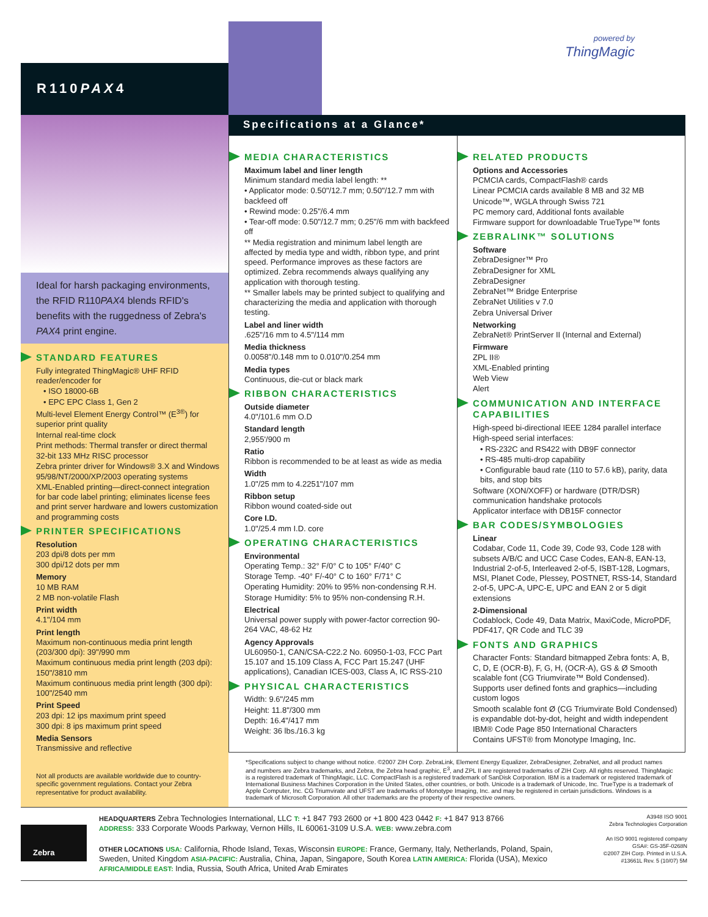R110PAX4
powered by
ThingMagic
Ideal for harsh packaging environments, the RFID R110PAX4 blends RFID's benefits with the ruggedness of Zebra's PAX4 print engine.
STANDARD FEATURES
Fully integrated ThingMagic® UHF RFID reader/encoder for
• ISO 18000-6B
• EPC EPC Class 1, Gen 2
Multi-level Element Energy Control™ (E<sup>3®</sup>) for superior print quality
Internal real-time clock
Print methods: Thermal transfer or direct thermal
32-bit 133 MHz RISC processor
Zebra printer driver for Windows® 3.X and Windows 95/98/NT/2000/XP/2003 operating systems
XML-Enabled printing—direct-connect integration for bar code label printing; eliminates license fees and print server hardware and lowers customization and programming costs
PRINTER SPECIFICATIONS
Resolution
203 dpi/8 dots per mm
300 dpi/12 dots per mm
Memory
10 MB RAM
2 MB non-volatile Flash
Print width
4.1"/104 mm
Print length
Maximum non-continuous media print length (203/300 dpi): 39"/990 mm
Maximum continuous media print length (203 dpi): 150"/3810 mm
Maximum continuous media print length (300 dpi): 100"/2540 mm
Print Speed
203 dpi: 12 ips maximum print speed
300 dpi: 8 ips maximum print speed
Media Sensors
Transmissive and reflective
Not all products are available worldwide due to country-specific government regulations. Contact your Zebra representative for product availability.
Specifications at a Glance*
MEDIA CHARACTERISTICS
Maximum label and liner length
Minimum standard media label length: **
• Applicator mode: 0.50"/12.7 mm; 0.50"/12.7 mm with backfeed off
• Rewind mode: 0.25"/6.4 mm
• Tear-off mode: 0.50"/12.7 mm; 0.25"/6 mm with backfeed off
** Media registration and minimum label length are affected by media type and width, ribbon type, and print speed. Performance improves as these factors are optimized. Zebra recommends always qualifying any application with thorough testing.
** Smaller labels may be printed subject to qualifying and characterizing the media and application with thorough testing.
Label and liner width
.625"/16 mm to 4.5"/114 mm
Media thickness
0.0058"/0.148 mm to 0.010"/0.254 mm
Media types
Continuous, die-cut or black mark
RIBBON CHARACTERISTICS
Outside diameter
4.0"/101.6 mm O.D
Standard length
2,955'/900 m
Ratio
Ribbon is recommended to be at least as wide as media
Width
1.0"/25 mm to 4.2251"/107 mm
Ribbon setup
Ribbon wound coated-side out
Core I.D.
1.0"/25.4 mm I.D. core
OPERATING CHARACTERISTICS
Environmental
Operating Temp.: 32° F/0° C to 105° F/40° C
Storage Temp. -40° F/-40° C to 160° F/71° C
Operating Humidity: 20% to 95% non-condensing R.H.
Storage Humidity: 5% to 95% non-condensing R.H.
Electrical
Universal power supply with power-factor correction 90-264 VAC, 48-62 Hz
Agency Approvals
UL60950-1, CAN/CSA-C22.2 No. 60950-1-03, FCC Part 15.107 and 15.109 Class A, FCC Part 15.247 (UHF applications), Canadian ICES-003, Class A, IC RSS-210
PHYSICAL CHARACTERISTICS
Width: 9.6"/245 mm
Height: 11.8"/300 mm
Depth: 16.4"/417 mm
Weight: 36 lbs./16.3 kg
RELATED PRODUCTS
Options and Accessories
PCMCIA cards, CompactFlash® cards
Linear PCMCIA cards available 8 MB and 32 MB
Unicode™, WGLA through Swiss 721
PC memory card, Additional fonts available
Firmware support for downloadable TrueType™ fonts
ZEBRALINK™ SOLUTIONS
Software
ZebraDesigner™ Pro
ZebraDesigner for XML
ZebraDesigner
ZebraNet™ Bridge Enterprise
ZebraNet Utilities v 7.0
Zebra Universal Driver
Networking
ZebraNet® PrintServer II (Internal and External)
Firmware
ZPL II®
XML-Enabled printing
Web View
Alert
COMMUNICATION AND INTERFACE CAPABILITIES
High-speed bi-directional IEEE 1284 parallel interface
High-speed serial interfaces:
• RS-232C and RS422 with DB9F connector
• RS-485 multi-drop capability
• Configurable baud rate (110 to 57.6 kB), parity, data bits, and stop bits
Software (XON/XOFF) or hardware (DTR/DSR) communication handshake protocols
Applicator interface with DB15F connector
BAR CODES/SYMBOLOGIES
Linear
Codabar, Code 11, Code 39, Code 93, Code 128 with subsets A/B/C and UCC Case Codes, EAN-8, EAN-13, Industrial 2-of-5, Interleaved 2-of-5, ISBT-128, Logmars, MSI, Planet Code, Plessey, POSTNET, RSS-14, Standard 2-of-5, UPC-A, UPC-E, UPC and EAN 2 or 5 digit extensions
2-Dimensional
Codablock, Code 49, Data Matrix, MaxiCode, MicroPDF, PDF417, QR Code and TLC 39
FONTS AND GRAPHICS
Character Fonts: Standard bitmapped Zebra fonts: A, B, C, D, E (OCR-B), F, G, H, (OCR-A), GS & Ø Smooth scalable font (CG Triumvirate™ Bold Condensed).
Supports user defined fonts and graphics—including custom logos
Smooth scalable font Ø (CG Triumvirate Bold Condensed) is expandable dot-by-dot, height and width independent
IBM® Code Page 850 International Characters
Contains UFST® from Monotype Imaging, Inc.
*Specifications subject to change without notice. ©2007 ZIH Corp. ZebraLink, Element Energy Equalizer, ZebraDesigner, ZebraNet, and all product names and numbers are Zebra trademarks, and Zebra, the Zebra head graphic, E<sup>3</sup>, and ZPL II are registered trademarks of ZIH Corp. All rights reserved. ThingMagic is a registered trademark of ThingMagic, LLC. CompactFlash is a registered trademark of SanDisk Corporation. IBM is a trademark or registered trademark of International Business Machines Corporation in the United States, other countries, or both. Unicode is a trademark of Unicode, Inc. TrueType is a trademark of Apple Computer, Inc. CG Triumvirate and UFST are trademarks of Monotype Imaging, Inc. and may be registered in certain jurisdictions. Windows is a trademark of Microsoft Corporation. All other trademarks are the property of their respective owners.
Zebra
HEADQUARTERS Zebra Technologies International, LLC T: +1 847 793 2600 or +1 800 423 0442 F: +1 847 913 8766
ADDRESS: 333 Corporate Woods Parkway, Vernon Hills, IL 60061-3109 U.S.A. WEB: www.zebra.com
OTHER LOCATIONS USA: California, Rhode Island, Texas, Wisconsin EUROPE: France, Germany, Italy, Netherlands, Poland, Spain, Sweden, United Kingdom ASIA-PACIFIC: Australia, China, Japan, Singapore, South Korea LATIN AMERICA: Florida (USA), Mexico AFRICA/MIDDLE EAST: India, Russia, South Africa, United Arab Emirates
A3948 ISO 9001
Zebra Technologies Corporation
An ISO 9001 registered company
GSA#: GS-35F-0268N
©2007 ZIH Corp. Printed in U.S.A.
#13661L Rev. 5 (10/07) 5M